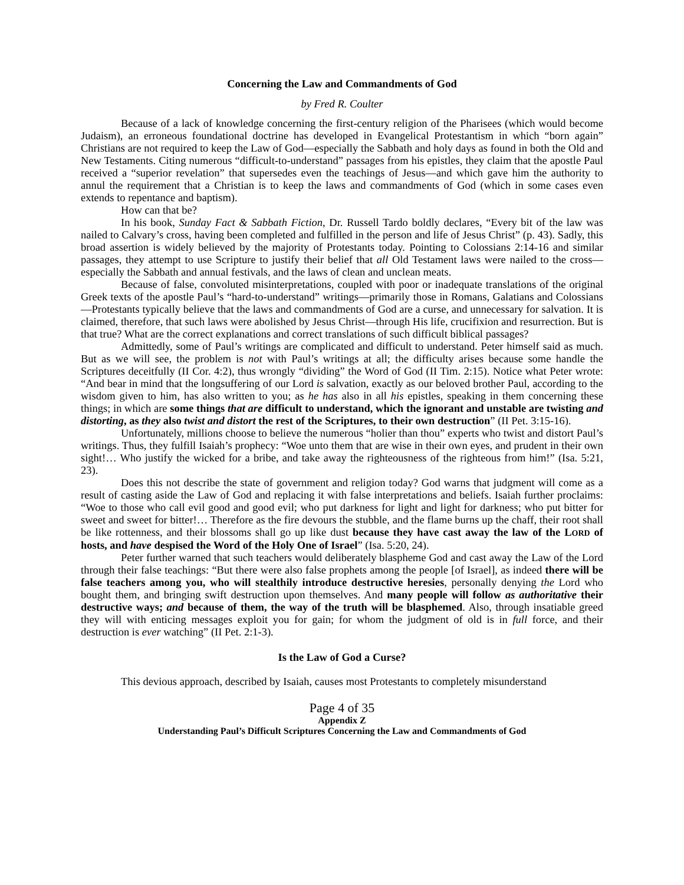Concerning the Law and Commandments of God
by Fred R. Coulter
Because of a lack of knowledge concerning the first-century religion of the Pharisees (which would become Judaism), an erroneous foundational doctrine has developed in Evangelical Protestantism in which “born again” Christians are not required to keep the Law of God—especially the Sabbath and holy days as found in both the Old and New Testaments. Citing numerous “difficult-to-understand” passages from his epistles, they claim that the apostle Paul received a “superior revelation” that supersedes even the teachings of Jesus—and which gave him the authority to annul the requirement that a Christian is to keep the laws and commandments of God (which in some cases even extends to repentance and baptism).
How can that be?
In his book, Sunday Fact & Sabbath Fiction, Dr. Russell Tardo boldly declares, “Every bit of the law was nailed to Calvary’s cross, having been completed and fulfilled in the person and life of Jesus Christ” (p. 43). Sadly, this broad assertion is widely believed by the majority of Protestants today. Pointing to Colossians 2:14-16 and similar passages, they attempt to use Scripture to justify their belief that all Old Testament laws were nailed to the cross—especially the Sabbath and annual festivals, and the laws of clean and unclean meats.
Because of false, convoluted misinterpretations, coupled with poor or inadequate translations of the original Greek texts of the apostle Paul’s “hard-to-understand” writings—primarily those in Romans, Galatians and Colossians—Protestants typically believe that the laws and commandments of God are a curse, and unnecessary for salvation. It is claimed, therefore, that such laws were abolished by Jesus Christ—through His life, crucifixion and resurrection. But is that true? What are the correct explanations and correct translations of such difficult biblical passages?
Admittedly, some of Paul’s writings are complicated and difficult to understand. Peter himself said as much. But as we will see, the problem is not with Paul’s writings at all; the difficulty arises because some handle the Scriptures deceitfully (II Cor. 4:2), thus wrongly “dividing” the Word of God (II Tim. 2:15). Notice what Peter wrote: “And bear in mind that the longsuffering of our Lord is salvation, exactly as our beloved brother Paul, according to the wisdom given to him, has also written to you; as he has also in all his epistles, speaking in them concerning these things; in which are some things that are difficult to understand, which the ignorant and unstable are twisting and distorting, as they also twist and distort the rest of the Scriptures, to their own destruction” (II Pet. 3:15-16).
Unfortunately, millions choose to believe the numerous “holier than thou” experts who twist and distort Paul’s writings. Thus, they fulfill Isaiah’s prophecy: “Woe unto them that are wise in their own eyes, and prudent in their own sight!… Who justify the wicked for a bribe, and take away the righteousness of the righteous from him!” (Isa. 5:21, 23).
Does this not describe the state of government and religion today? God warns that judgment will come as a result of casting aside the Law of God and replacing it with false interpretations and beliefs. Isaiah further proclaims: “Woe to those who call evil good and good evil; who put darkness for light and light for darkness; who put bitter for sweet and sweet for bitter!… Therefore as the fire devours the stubble, and the flame burns up the chaff, their root shall be like rottenness, and their blossoms shall go up like dust because they have cast away the law of the LORD of hosts, and have despised the Word of the Holy One of Israel” (Isa. 5:20, 24).
Peter further warned that such teachers would deliberately blaspheme God and cast away the Law of the Lord through their false teachings: “But there were also false prophets among the people [of Israel], as indeed there will be false teachers among you, who will stealthily introduce destructive heresies, personally denying the Lord who bought them, and bringing swift destruction upon themselves. And many people will follow as authoritative their destructive ways; and because of them, the way of the truth will be blasphemed. Also, through insatiable greed they will with enticing messages exploit you for gain; for whom the judgment of old is in full force, and their destruction is ever watching” (II Pet. 2:1-3).
Is the Law of God a Curse?
This devious approach, described by Isaiah, causes most Protestants to completely misunderstand
Page 4 of 35
Appendix Z
Understanding Paul’s Difficult Scriptures Concerning the Law and Commandments of God